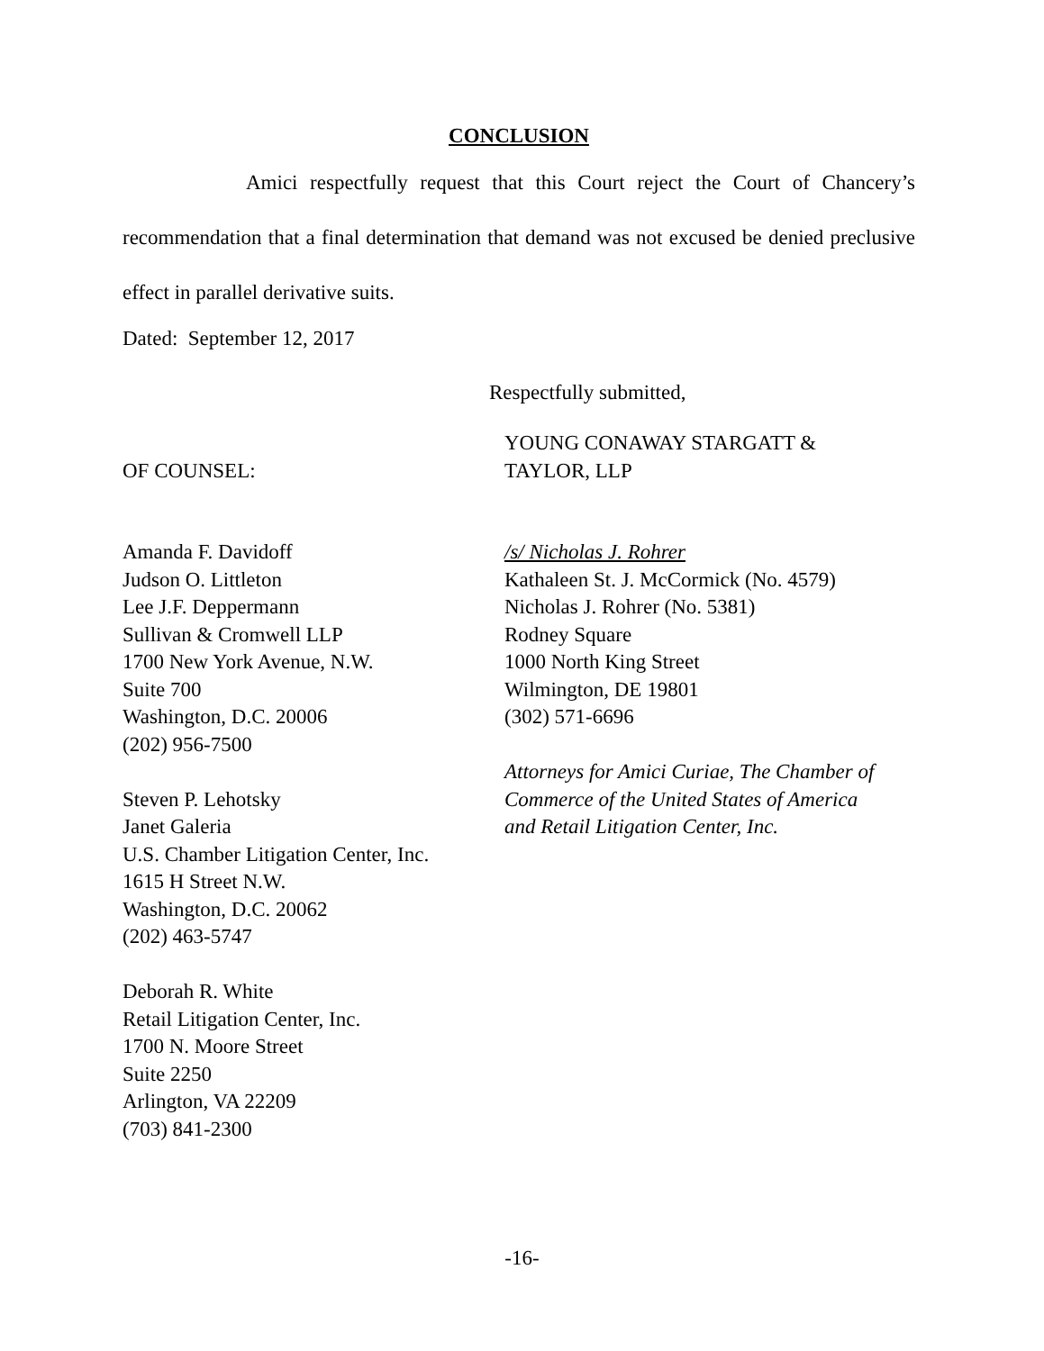CONCLUSION
Amici respectfully request that this Court reject the Court of Chancery’s recommendation that a final determination that demand was not excused be denied preclusive effect in parallel derivative suits.
Dated: September 12, 2017
Respectfully submitted,
OF COUNSEL: YOUNG CONAWAY STARGATT &
TAYLOR, LLP
Amanda F. Davidoff
Judson O. Littleton
Lee J.F. Deppermann
Sullivan & Cromwell LLP
1700 New York Avenue, N.W.
Suite 700
Washington, D.C. 20006
(202) 956-7500
Steven P. Lehotsky
Janet Galeria
U.S. Chamber Litigation Center, Inc.
1615 H Street N.W.
Washington, D.C. 20062
(202) 463-5747
Deborah R. White
Retail Litigation Center, Inc.
1700 N. Moore Street
Suite 2250
Arlington, VA 22209
(703) 841-2300
/s/ Nicholas J. Rohrer
Kathaleen St. J. McCormick (No. 4579)
Nicholas J. Rohrer (No. 5381)
Rodney Square
1000 North King Street
Wilmington, DE 19801
(302) 571-6696
Attorneys for Amici Curiae, The Chamber of Commerce of the United States of America and Retail Litigation Center, Inc.
-16-